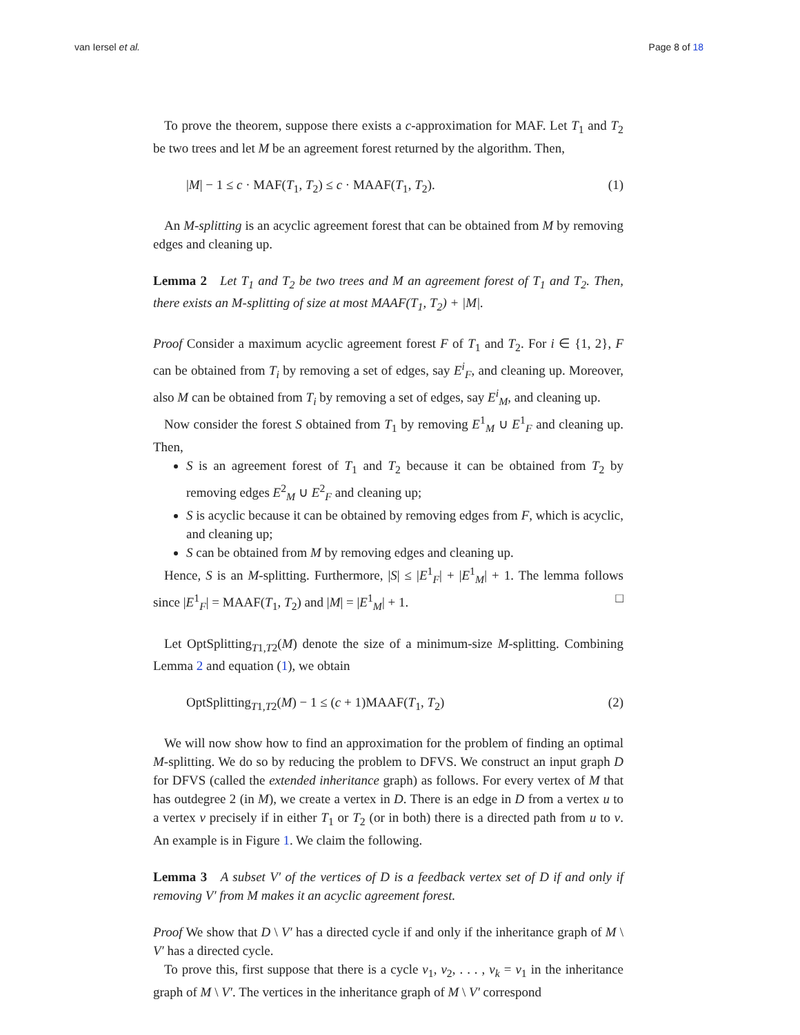van Iersel et al. Page 8 of 18
To prove the theorem, suppose there exists a c-approximation for MAF. Let T<sub>1</sub> and T<sub>2</sub> be two trees and let M be an agreement forest returned by the algorithm. Then,
|M| − 1 ≤ c · MAF(T<sub>1</sub>, T<sub>2</sub>) ≤ c · MAAF(T<sub>1</sub>, T<sub>2</sub>). (1)
An M-splitting is an acyclic agreement forest that can be obtained from M by removing edges and cleaning up.
Lemma 2 Let T<sub>1</sub> and T<sub>2</sub> be two trees and M an agreement forest of T<sub>1</sub> and T<sub>2</sub>. Then, there exists an M-splitting of size at most MAAF(T<sub>1</sub>, T<sub>2</sub>) + |M|.
Proof Consider a maximum acyclic agreement forest F of T<sub>1</sub> and T<sub>2</sub>. For i ∈ {1, 2}, F can be obtained from T<sub>i</sub> by removing a set of edges, say E<sup>i</sup><sub>F</sub>, and cleaning up. Moreover, also M can be obtained from T<sub>i</sub> by removing a set of edges, say E<sup>i</sup><sub>M</sub>, and cleaning up.
Now consider the forest S obtained from T<sub>1</sub> by removing E<sup>1</sup><sub>M</sub> ∪ E<sup>1</sup><sub>F</sub> and cleaning up. Then,
S is an agreement forest of T<sub>1</sub> and T<sub>2</sub> because it can be obtained from T<sub>2</sub> by removing edges E<sup>2</sup><sub>M</sub> ∪ E<sup>2</sup><sub>F</sub> and cleaning up;
S is acyclic because it can be obtained by removing edges from F, which is acyclic, and cleaning up;
S can be obtained from M by removing edges and cleaning up.
Hence, S is an M-splitting. Furthermore, |S| ≤ |E<sup>1</sup><sub>F</sub>| + |E<sup>1</sup><sub>M</sub>| + 1. The lemma follows since |E<sup>1</sup><sub>F</sub>| = MAAF(T<sub>1</sub>, T<sub>2</sub>) and |M| = |E<sup>1</sup><sub>M</sub>| + 1. □
Let OptSplitting<sub>T1,T2</sub>(M) denote the size of a minimum-size M-splitting. Combining Lemma 2 and equation (1), we obtain
OptSplitting<sub>T1,T2</sub>(M) − 1 ≤ (c + 1)MAAF(T<sub>1</sub>, T<sub>2</sub>) (2)
We will now show how to find an approximation for the problem of finding an optimal M-splitting. We do so by reducing the problem to DFVS. We construct an input graph D for DFVS (called the extended inheritance graph) as follows. For every vertex of M that has outdegree 2 (in M), we create a vertex in D. There is an edge in D from a vertex u to a vertex v precisely if in either T<sub>1</sub> or T<sub>2</sub> (or in both) there is a directed path from u to v. An example is in Figure 1. We claim the following.
Lemma 3 A subset V′ of the vertices of D is a feedback vertex set of D if and only if removing V′ from M makes it an acyclic agreement forest.
Proof We show that D \ V′ has a directed cycle if and only if the inheritance graph of M \ V′ has a directed cycle.
To prove this, first suppose that there is a cycle v<sub>1</sub>, v<sub>2</sub>, . . . , v<sub>k</sub> = v<sub>1</sub> in the inheritance graph of M \ V′. The vertices in the inheritance graph of M \ V′ correspond